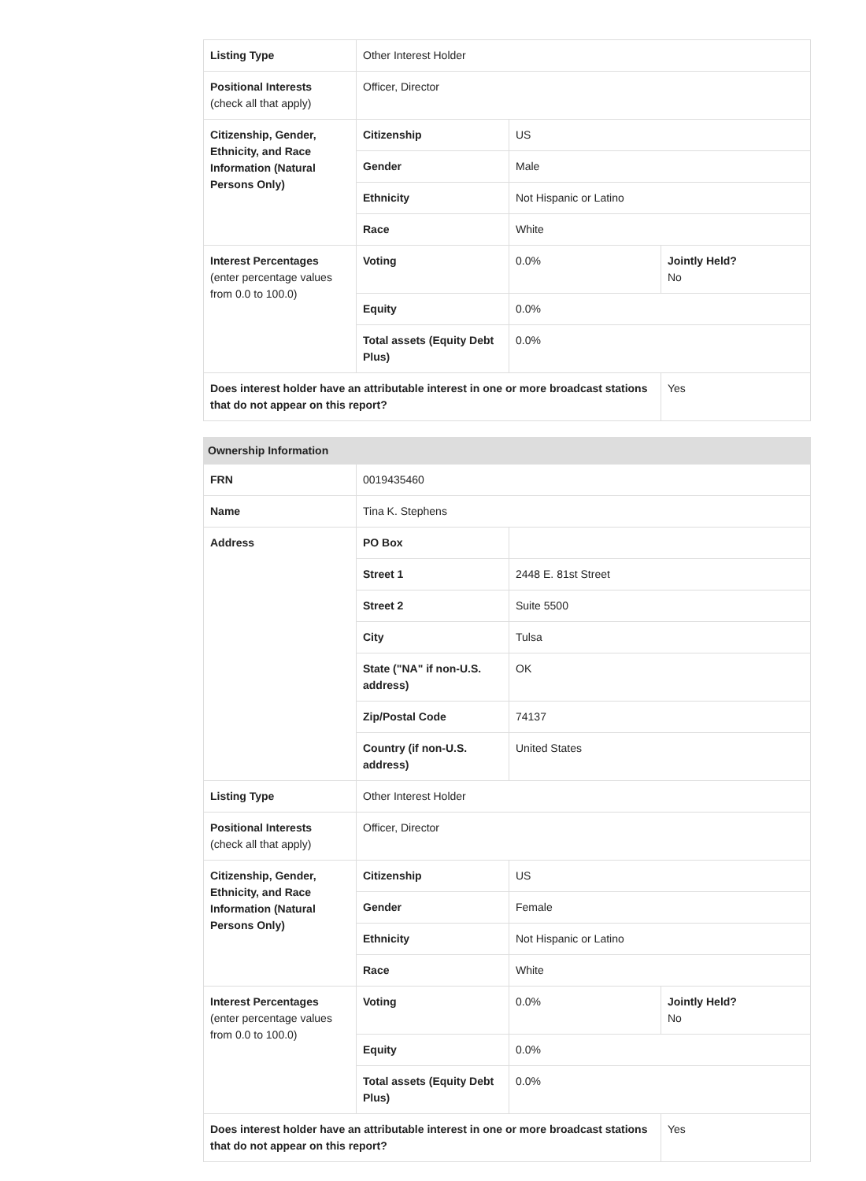| Listing Type | Other Interest Holder | | |
| Positional Interests (check all that apply) | Officer, Director | | |
| Citizenship, Gender, Ethnicity, and Race Information (Natural Persons Only) | Citizenship | US | |
| | Gender | Male | |
| | Ethnicity | Not Hispanic or Latino | |
| | Race | White | |
| Interest Percentages (enter percentage values from 0.0 to 100.0) | Voting | 0.0% | Jointly Held? No |
| | Equity | 0.0% | |
| | Total assets (Equity Debt Plus) | 0.0% | |
| Does interest holder have an attributable interest in one or more broadcast stations that do not appear on this report? | | | Yes |
| Ownership Information | | | |
| FRN | 0019435460 | | |
| Name | Tina K. Stephens | | |
| Address | PO Box | | |
| | Street 1 | 2448 E. 81st Street | |
| | Street 2 | Suite 5500 | |
| | City | Tulsa | |
| | State ("NA" if non-U.S. address) | OK | |
| | Zip/Postal Code | 74137 | |
| | Country (if non-U.S. address) | United States | |
| Listing Type | Other Interest Holder | | |
| Positional Interests (check all that apply) | Officer, Director | | |
| Citizenship, Gender, Ethnicity, and Race Information (Natural Persons Only) | Citizenship | US | |
| | Gender | Female | |
| | Ethnicity | Not Hispanic or Latino | |
| | Race | White | |
| Interest Percentages (enter percentage values from 0.0 to 100.0) | Voting | 0.0% | Jointly Held? No |
| | Equity | 0.0% | |
| | Total assets (Equity Debt Plus) | 0.0% | |
| Does interest holder have an attributable interest in one or more broadcast stations that do not appear on this report? | | | Yes |